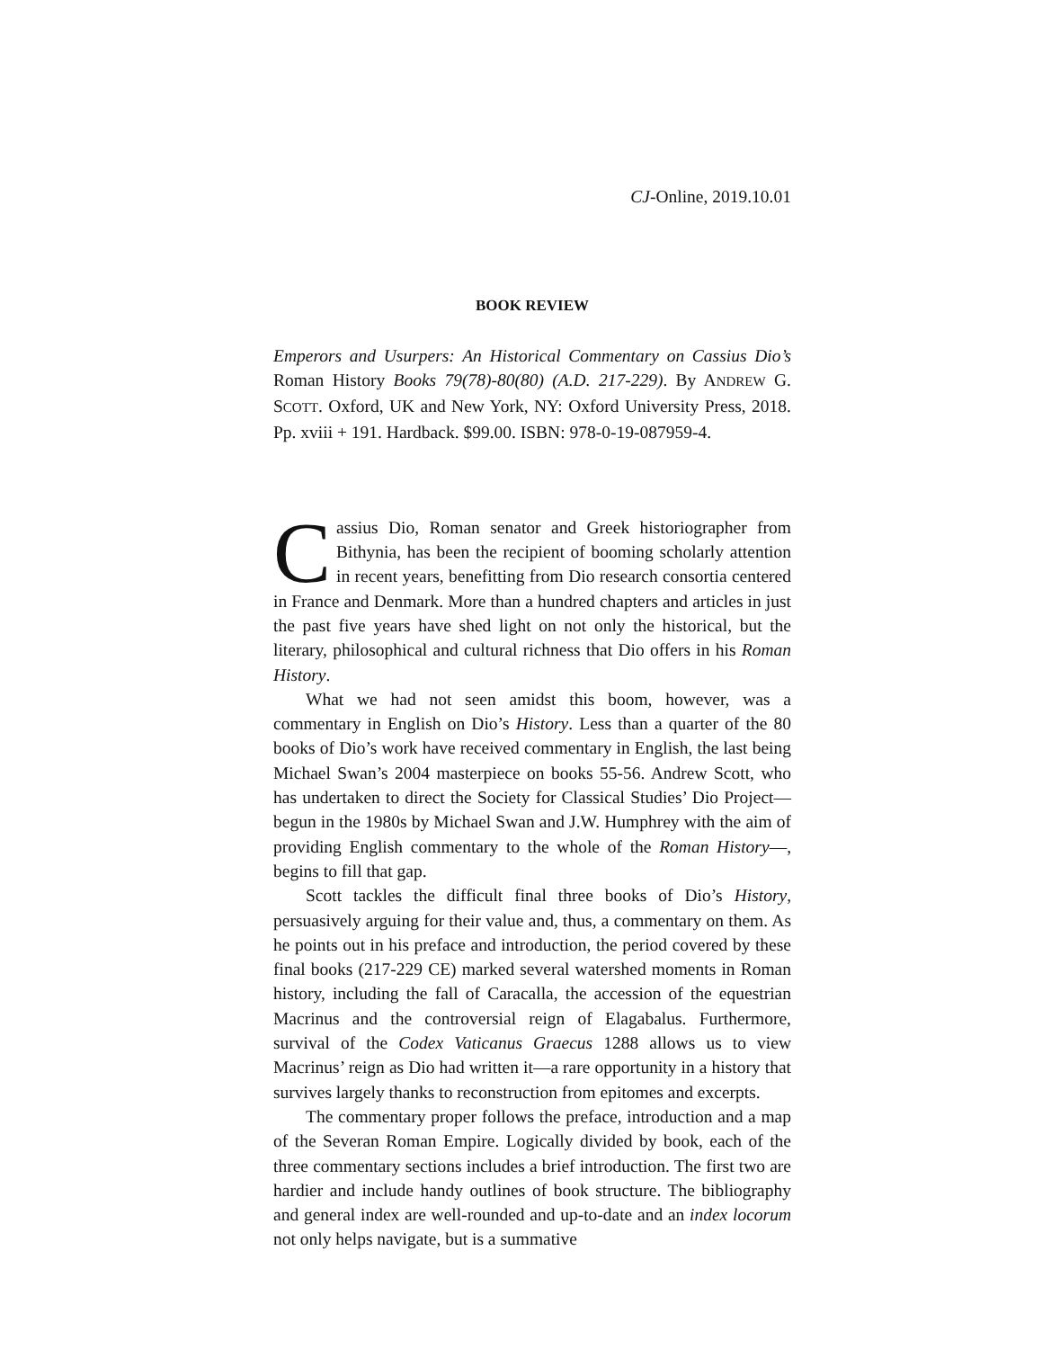CJ-Online, 2019.10.01
BOOK REVIEW
Emperors and Usurpers: An Historical Commentary on Cassius Dio’s Roman History Books 79(78)-80(80) (A.D. 217-229). By ANDREW G. SCOTT. Oxford, UK and New York, NY: Oxford University Press, 2018. Pp. xviii + 191. Hardback. $99.00. ISBN: 978-0-19-087959-4.
Cassius Dio, Roman senator and Greek historiographer from Bithynia, has been the recipient of booming scholarly attention in recent years, benefitting from Dio research consortia centered in France and Denmark. More than a hundred chapters and articles in just the past five years have shed light on not only the historical, but the literary, philosophical and cultural richness that Dio offers in his Roman History.
What we had not seen amidst this boom, however, was a commentary in English on Dio’s History. Less than a quarter of the 80 books of Dio’s work have received commentary in English, the last being Michael Swan’s 2004 masterpiece on books 55-56. Andrew Scott, who has undertaken to direct the Society for Classical Studies’ Dio Project—begun in the 1980s by Michael Swan and J.W. Humphrey with the aim of providing English commentary to the whole of the Roman History—, begins to fill that gap.
Scott tackles the difficult final three books of Dio’s History, persuasively arguing for their value and, thus, a commentary on them. As he points out in his preface and introduction, the period covered by these final books (217-229 CE) marked several watershed moments in Roman history, including the fall of Caracalla, the accession of the equestrian Macrinus and the controversial reign of Elagabalus. Furthermore, survival of the Codex Vaticanus Graecus 1288 allows us to view Macrinus’ reign as Dio had written it—a rare opportunity in a history that survives largely thanks to reconstruction from epitomes and excerpts.
The commentary proper follows the preface, introduction and a map of the Severan Roman Empire. Logically divided by book, each of the three commentary sections includes a brief introduction. The first two are hardier and include handy outlines of book structure. The bibliography and general index are well-rounded and up-to-date and an index locorum not only helps navigate, but is a summative